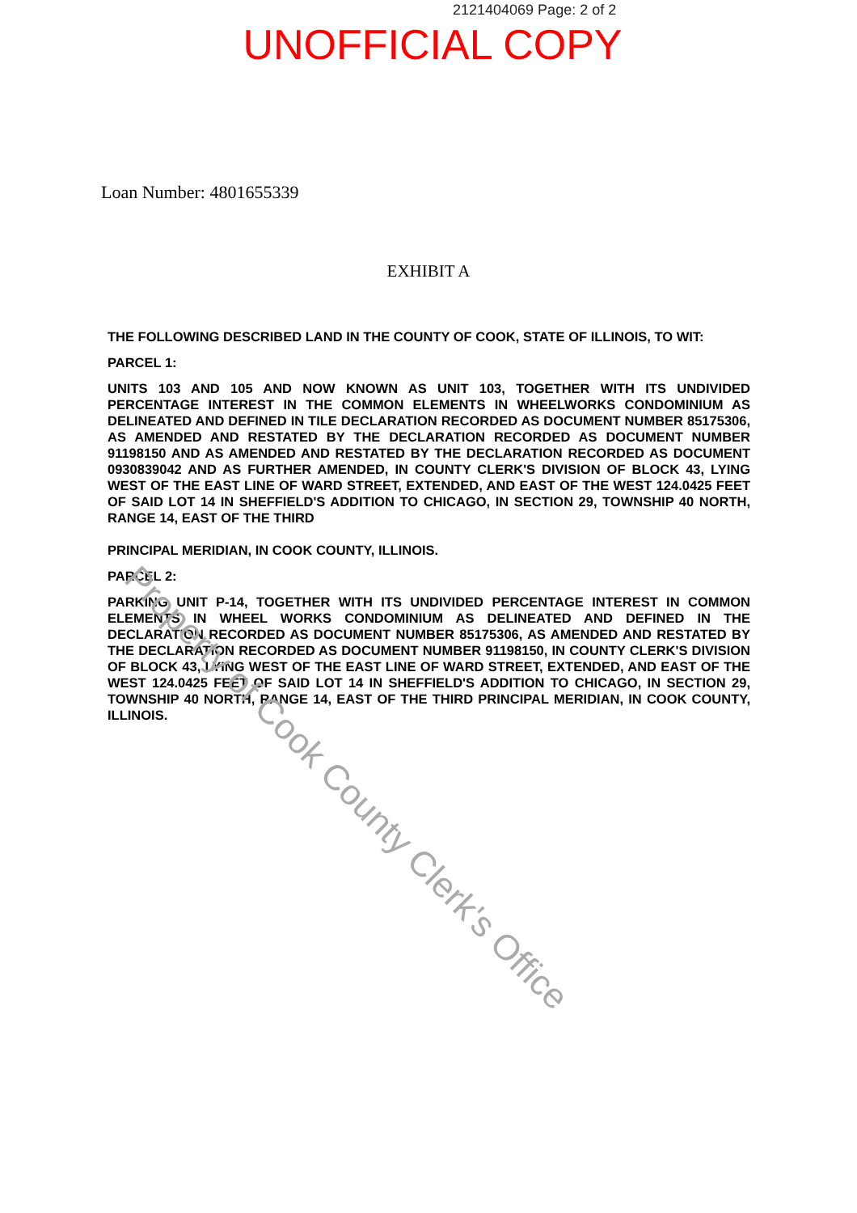2121404069 Page: 2 of 2
UNOFFICIAL COPY
Loan Number: 4801655339
EXHIBIT A
THE FOLLOWING DESCRIBED LAND IN THE COUNTY OF COOK, STATE OF ILLINOIS, TO WIT:
PARCEL 1:
UNITS 103 AND 105 AND NOW KNOWN AS UNIT 103, TOGETHER WITH ITS UNDIVIDED PERCENTAGE INTEREST IN THE COMMON ELEMENTS IN WHEELWORKS CONDOMINIUM AS DELINEATED AND DEFINED IN TILE DECLARATION RECORDED AS DOCUMENT NUMBER 85175306, AS AMENDED AND RESTATED BY THE DECLARATION RECORDED AS DOCUMENT NUMBER 91198150 AND AS AMENDED AND RESTATED BY THE DECLARATION RECORDED AS DOCUMENT 0930839042 AND AS FURTHER AMENDED, IN COUNTY CLERK'S DIVISION OF BLOCK 43, LYING WEST OF THE EAST LINE OF WARD STREET, EXTENDED, AND EAST OF THE WEST 124.0425 FEET OF SAID LOT 14 IN SHEFFIELD'S ADDITION TO CHICAGO, IN SECTION 29, TOWNSHIP 40 NORTH, RANGE 14, EAST OF THE THIRD
PRINCIPAL MERIDIAN, IN COOK COUNTY, ILLINOIS.
PARCEL 2:
PARKING UNIT P-14, TOGETHER WITH ITS UNDIVIDED PERCENTAGE INTEREST IN COMMON ELEMENTS IN WHEEL WORKS CONDOMINIUM AS DELINEATED AND DEFINED IN THE DECLARATION RECORDED AS DOCUMENT NUMBER 85175306, AS AMENDED AND RESTATED BY THE DECLARATION RECORDED AS DOCUMENT NUMBER 91198150, IN COUNTY CLERK'S DIVISION OF BLOCK 43, LYING WEST OF THE EAST LINE OF WARD STREET, EXTENDED, AND EAST OF THE WEST 124.0425 FEET OF SAID LOT 14 IN SHEFFIELD'S ADDITION TO CHICAGO, IN SECTION 29, TOWNSHIP 40 NORTH, RANGE 14, EAST OF THE THIRD PRINCIPAL MERIDIAN, IN COOK COUNTY, ILLINOIS.
Property of Cook County Clerk's Office